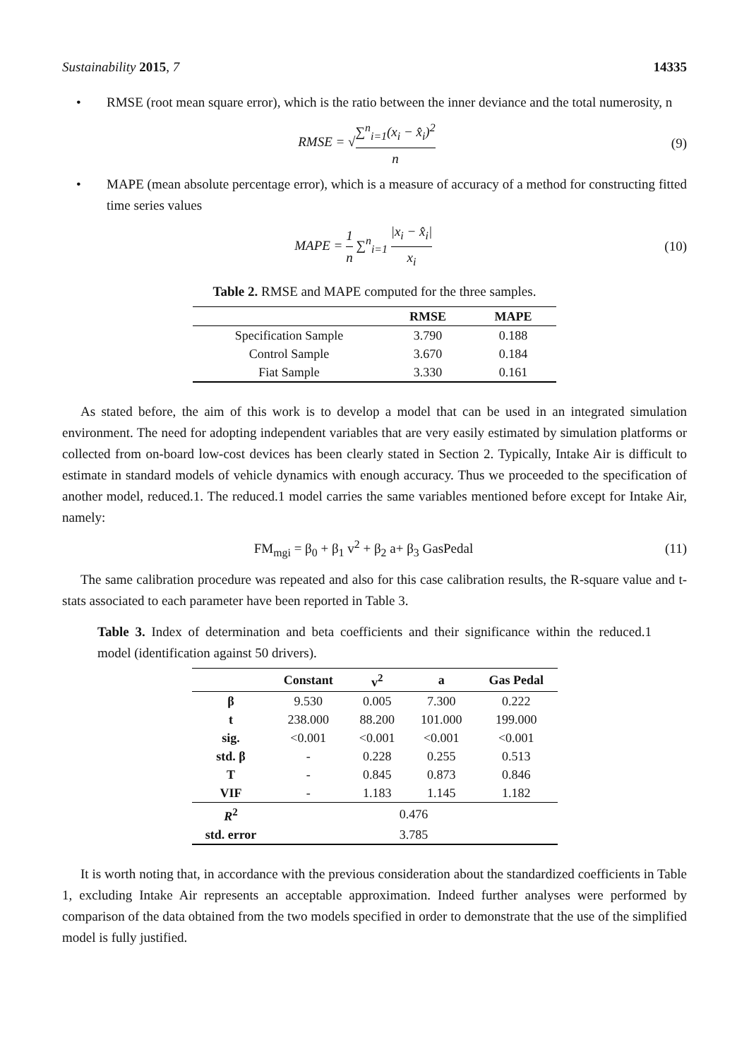Sustainability 2015, 7 14335
• RMSE (root mean square error), which is the ratio between the inner deviance and the total numerosity, n
RMSE = √∑<sup>n</sup><sub>i=1</sub>(x<sub>i</sub> − x̂<sub>i</sub>)<sup>2</sup> n (9)
• MAPE (mean absolute percentage error), which is a measure of accuracy of a method for constructing fitted time series values
MAPE = 1 n ∑<sup>n</sup><sub>i=1</sub> |x<sub>i</sub> − x̂<sub>i</sub>| x<sub>i</sub> (10)
Table 2. RMSE and MAPE computed for the three samples.
| | RMSE | MAPE |
| --- | --- | --- |
| Specification Sample | 3.790 | 0.188 |
| Control Sample | 3.670 | 0.184 |
| Fiat Sample | 3.330 | 0.161 |
As stated before, the aim of this work is to develop a model that can be used in an integrated simulation environment. The need for adopting independent variables that are very easily estimated by simulation platforms or collected from on-board low-cost devices has been clearly stated in Section 2. Typically, Intake Air is difficult to estimate in standard models of vehicle dynamics with enough accuracy. Thus we proceeded to the specification of another model, reduced.1. The reduced.1 model carries the same variables mentioned before except for Intake Air, namely:
FM<sub>mgi</sub> = β<sub>0</sub> + β<sub>1</sub> v<sup>2</sup> + β<sub>2</sub> a+ β<sub>3</sub> GasPedal
(11)
The same calibration procedure was repeated and also for this case calibration results, the R-square value and t-stats associated to each parameter have been reported in Table 3.
Table 3. Index of determination and beta coefficients and their significance within the reduced.1 model (identification against 50 drivers).
| | Constant | v<sup>2</sup> | a | Gas Pedal |
| --- | --- | --- | --- | --- |
| β | 9.530 | 0.005 | 7.300 | 0.222 |
| t | 238.000 | 88.200 | 101.000 | 199.000 |
| sig. | <0.001 | <0.001 | <0.001 | <0.001 |
| std. β | - | 0.228 | 0.255 | 0.513 |
| T | - | 0.845 | 0.873 | 0.846 |
| VIF | - | 1.183 | 1.145 | 1.182 |
| R<sup>2</sup> | 0.476 | | | |
| std. error | 3.785 | | | |
It is worth noting that, in accordance with the previous consideration about the standardized coefficients in Table 1, excluding Intake Air represents an acceptable approximation. Indeed further analyses were performed by comparison of the data obtained from the two models specified in order to demonstrate that the use of the simplified model is fully justified.